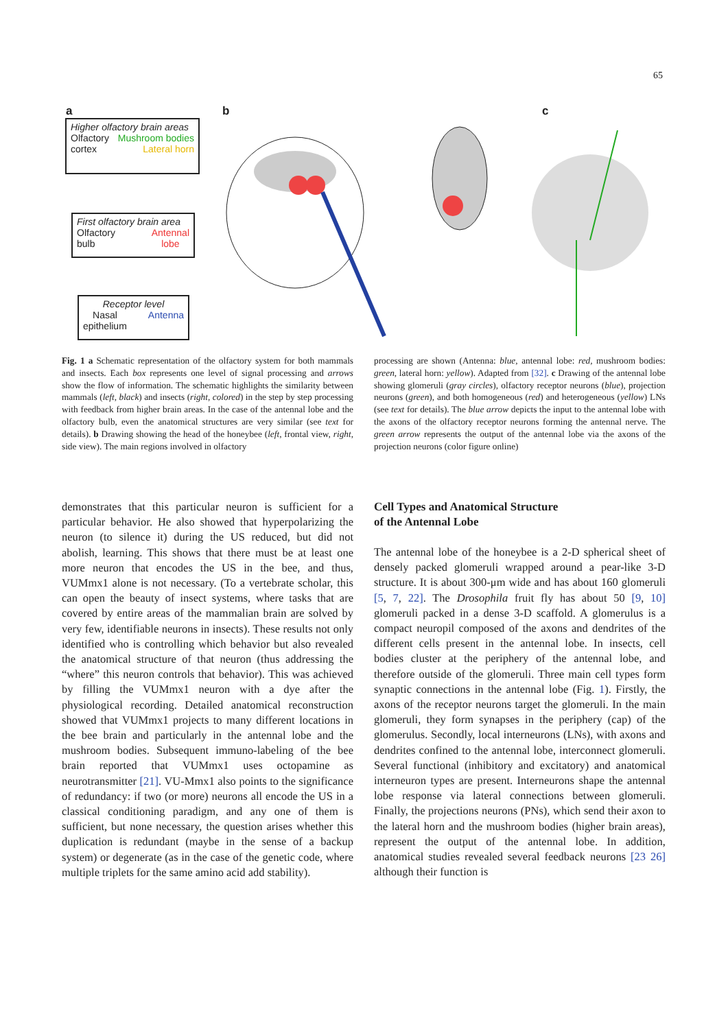65
a b c
Higher olfactory brain areas
Olfactory
cortex Mushroom bodies
Lateral horn
First olfactory brain area
Olfactory
bulb Antennal
lobe
Receptor level
Nasal
epithelium Antenna
Fig. 1 a Schematic representation of the olfactory system for both mammals and insects. Each box represents one level of signal processing and arrows show the flow of information. The schematic highlights the similarity between mammals (left, black) and insects (right, colored) in the step by step processing with feedback from higher brain areas. In the case of the antennal lobe and the olfactory bulb, even the anatomical structures are very similar (see text for details). b Drawing showing the head of the honeybee (left, frontal view, right, side view). The main regions involved in olfactory
processing are shown (Antenna: blue, antennal lobe: red, mushroom bodies: green, lateral horn: yellow). Adapted from [32]. c Drawing of the antennal lobe showing glomeruli (gray circles), olfactory receptor neurons (blue), projection neurons (green), and both homogeneous (red) and heterogeneous (yellow) LNs (see text for details). The blue arrow depicts the input to the antennal lobe with the axons of the olfactory receptor neurons forming the antennal nerve. The green arrow represents the output of the antennal lobe via the axons of the projection neurons (color figure online)
demonstrates that this particular neuron is sufficient for a particular behavior. He also showed that hyperpolarizing the neuron (to silence it) during the US reduced, but did not abolish, learning. This shows that there must be at least one more neuron that encodes the US in the bee, and thus, VUMmx1 alone is not necessary. (To a vertebrate scholar, this can open the beauty of insect systems, where tasks that are covered by entire areas of the mammalian brain are solved by very few, identifiable neurons in insects). These results not only identified who is controlling which behavior but also revealed the anatomical structure of that neuron (thus addressing the “where” this neuron controls that behavior). This was achieved by filling the VUMmx1 neuron with a dye after the physiological recording. Detailed anatomical reconstruction showed that VUMmx1 projects to many different locations in the bee brain and particularly in the antennal lobe and the mushroom bodies. Subsequent immuno-labeling of the bee brain reported that VUMmx1 uses octopamine as neurotransmitter [21]. VU-Mmx1 also points to the significance of redundancy: if two (or more) neurons all encode the US in a classical conditioning paradigm, and any one of them is sufficient, but none necessary, the question arises whether this duplication is redundant (maybe in the sense of a backup system) or degenerate (as in the case of the genetic code, where multiple triplets for the same amino acid add stability).
Cell Types and Anatomical Structure
of the Antennal Lobe
The antennal lobe of the honeybee is a 2-D spherical sheet of densely packed glomeruli wrapped around a pear-like 3-D structure. It is about 300-μm wide and has about 160 glomeruli [5, 7, 22]. The Drosophila fruit fly has about 50 [9, 10] glomeruli packed in a dense 3-D scaffold. A glomerulus is a compact neuropil composed of the axons and dendrites of the different cells present in the antennal lobe. In insects, cell bodies cluster at the periphery of the antennal lobe, and therefore outside of the glomeruli. Three main cell types form synaptic connections in the antennal lobe (Fig. 1). Firstly, the axons of the receptor neurons target the glomeruli. In the main glomeruli, they form synapses in the periphery (cap) of the glomerulus. Secondly, local interneurons (LNs), with axons and dendrites confined to the antennal lobe, interconnect glomeruli. Several functional (inhibitory and excitatory) and anatomical interneuron types are present. Interneurons shape the antennal lobe response via lateral connections between glomeruli. Finally, the projections neurons (PNs), which send their axon to the lateral horn and the mushroom bodies (higher brain areas), represent the output of the antennal lobe. In addition, anatomical studies revealed several feedback neurons [23 26] although their function is